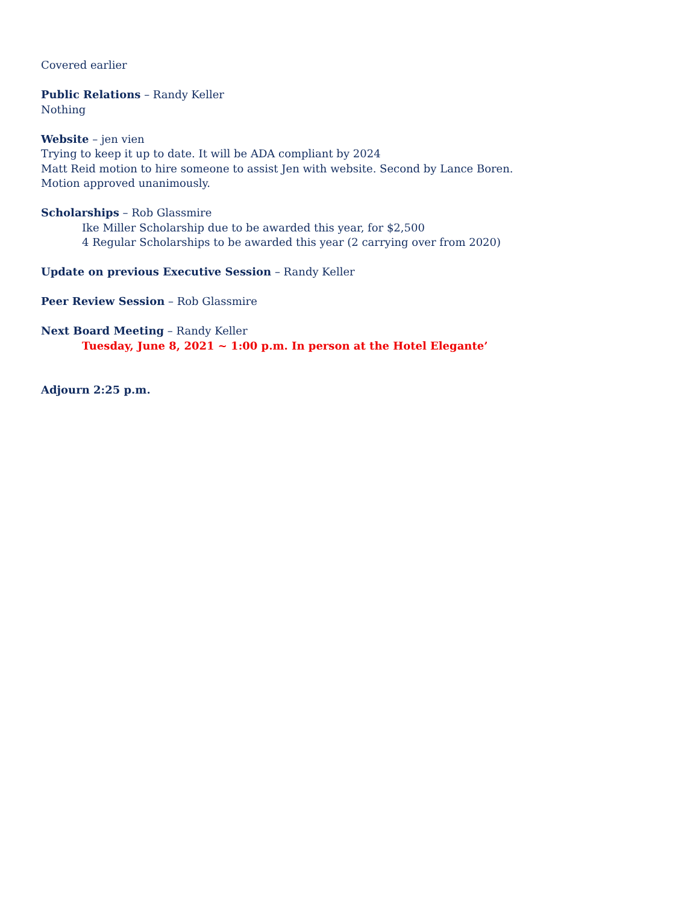Covered earlier
Public Relations – Randy Keller
Nothing
Website – jen vien
Trying to keep it up to date. It will be ADA compliant by 2024
Matt Reid motion to hire someone to assist Jen with website. Second by Lance Boren.
Motion approved unanimously.
Scholarships – Rob Glassmire
Ike Miller Scholarship due to be awarded this year, for $2,500
4 Regular Scholarships to be awarded this year (2 carrying over from 2020)
Update on previous Executive Session – Randy Keller
Peer Review Session – Rob Glassmire
Next Board Meeting – Randy Keller
Tuesday, June 8, 2021 ~ 1:00 p.m. In person at the Hotel Elegante’
Adjourn 2:25 p.m.